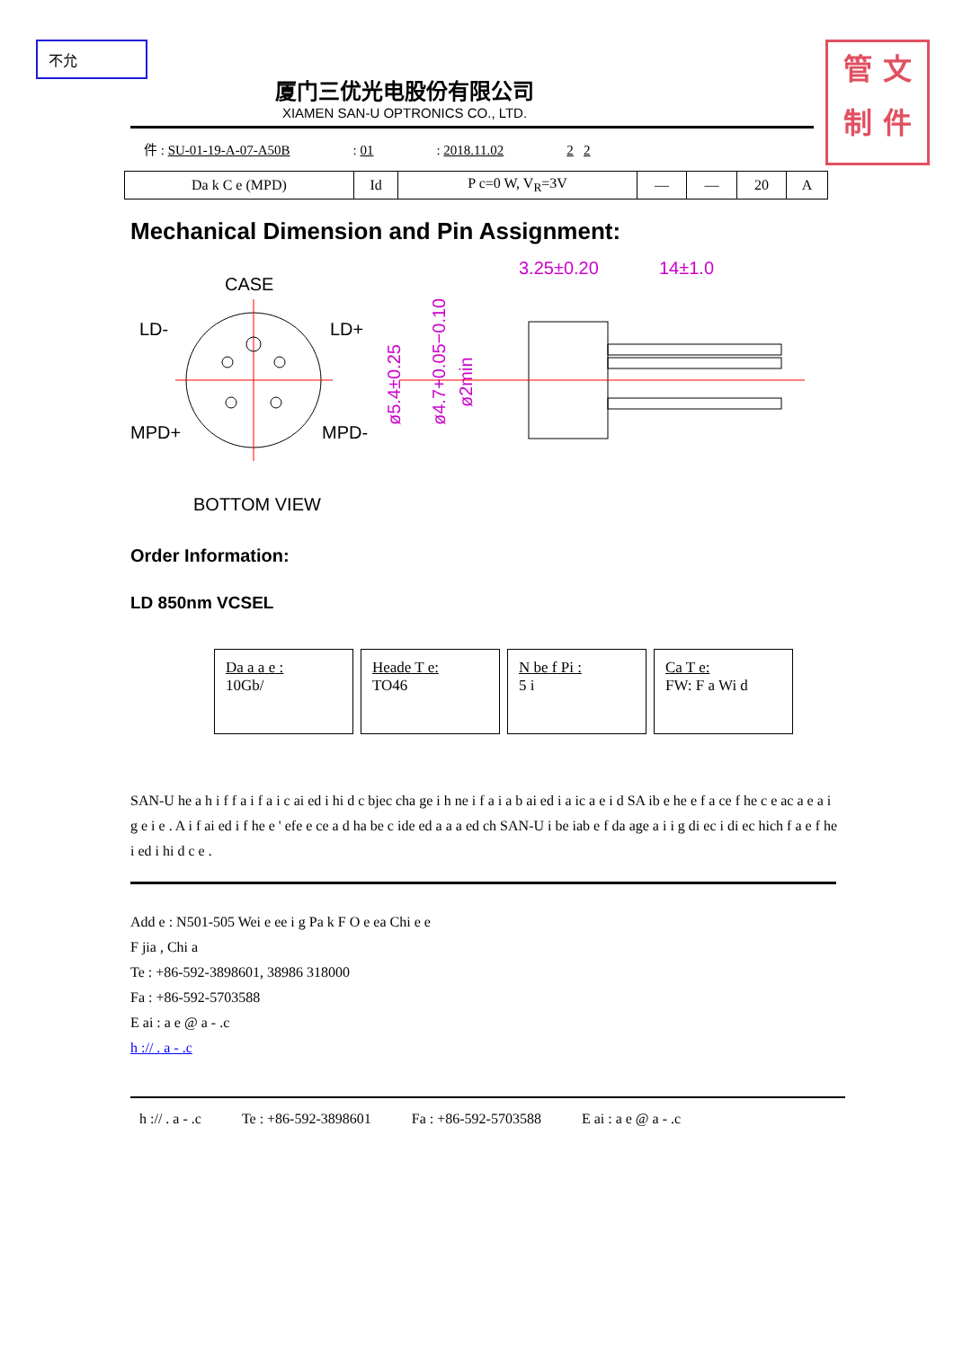不允
管 文
制 件
厦门三优光电股份有限公司
XIAMEN SAN-U OPTRONICS CO., LTD.
件 : SU-01-19-A-07-A50B: 01: 2018.11.02 2 2
| Da k C e (MPD) | Id | P c=0 W, V<sub>R</sub>=3V | — | — | 20 | A |
Mechanical Dimension and Pin Assignment:
CASE
LD-
LD+
MPD+
MPD-
BOTTOM VIEW
3.25±0.20
14±1.0
ø5.4±0.25
ø4.7+0.05−0.10
ø2min
Order Information:
LD 850nm VCSEL
Da a a e :
10Gb/
Heade T e:
TO46
N be f Pi :
5 i
Ca T e:
FW: F a Wi d
SAN-U he a h i f f a i f a i c ai ed i hi d c bjec cha ge i h ne i f a i a b ai ed i a ic a e i d SA ib e he e f a ce f he c e ac a e a i g e i e . A i f ai ed i f he e ' efe e ce a d ha be c ide ed a a a ed ch SAN-U i be iab e f da age a i i g di ec i di ec hich f a e f he i ed i hi d c e .
Add e : N501-505 Wei e ee i g Pa k F O e ea Chi e e
F jia , Chi a
Te : +86-592-3898601, 38986 318000
Fa : +86-592-5703588
E ai : a e @ a - .c
h :// . a - .c
h :// . a - .c Te : +86-592-3898601 Fa : +86-592-5703588 E ai : a e @ a - .c